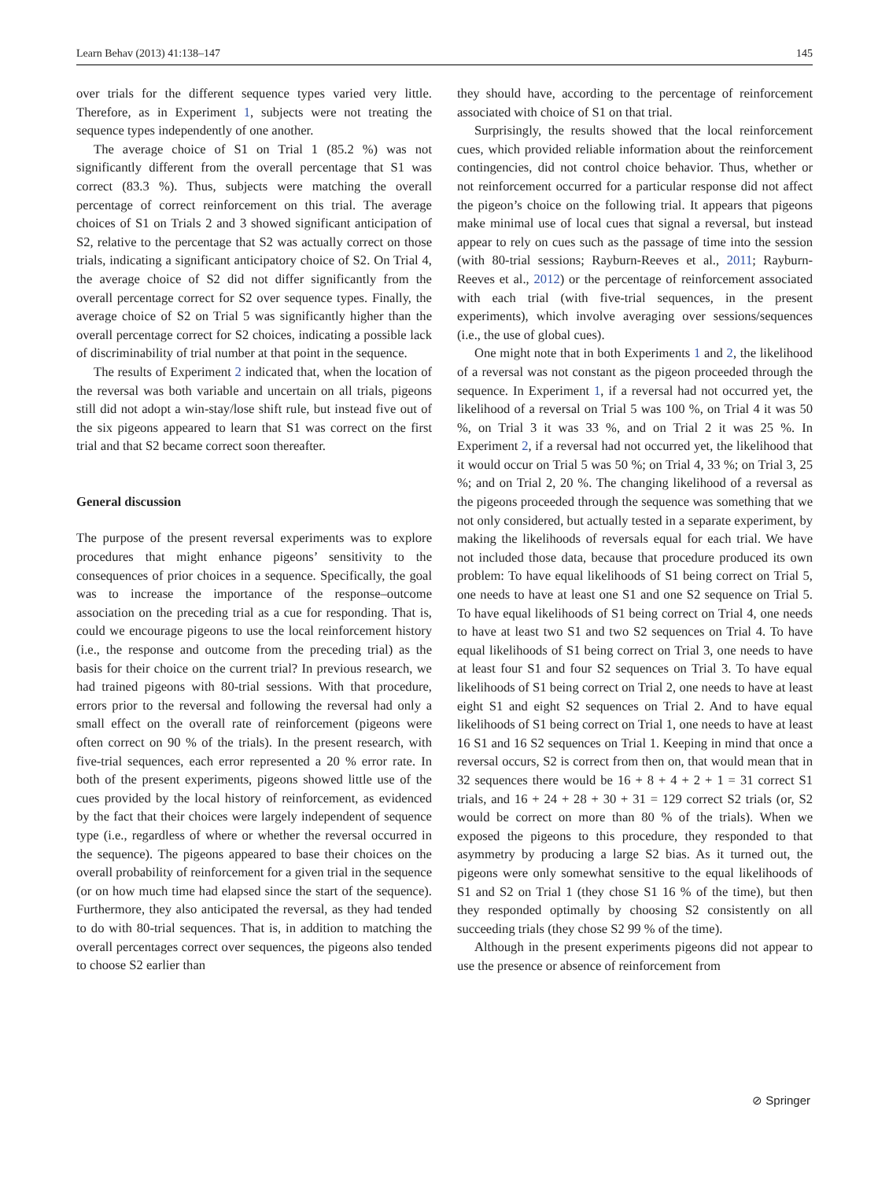Learn Behav (2013) 41:138–147 145
over trials for the different sequence types varied very little. Therefore, as in Experiment 1, subjects were not treating the sequence types independently of one another.
The average choice of S1 on Trial 1 (85.2 %) was not significantly different from the overall percentage that S1 was correct (83.3 %). Thus, subjects were matching the overall percentage of correct reinforcement on this trial. The average choices of S1 on Trials 2 and 3 showed significant anticipation of S2, relative to the percentage that S2 was actually correct on those trials, indicating a significant anticipatory choice of S2. On Trial 4, the average choice of S2 did not differ significantly from the overall percentage correct for S2 over sequence types. Finally, the average choice of S2 on Trial 5 was significantly higher than the overall percentage correct for S2 choices, indicating a possible lack of discriminability of trial number at that point in the sequence.
The results of Experiment 2 indicated that, when the location of the reversal was both variable and uncertain on all trials, pigeons still did not adopt a win-stay/lose shift rule, but instead five out of the six pigeons appeared to learn that S1 was correct on the first trial and that S2 became correct soon thereafter.
General discussion
The purpose of the present reversal experiments was to explore procedures that might enhance pigeons’ sensitivity to the consequences of prior choices in a sequence. Specifically, the goal was to increase the importance of the response–outcome association on the preceding trial as a cue for responding. That is, could we encourage pigeons to use the local reinforcement history (i.e., the response and outcome from the preceding trial) as the basis for their choice on the current trial? In previous research, we had trained pigeons with 80-trial sessions. With that procedure, errors prior to the reversal and following the reversal had only a small effect on the overall rate of reinforcement (pigeons were often correct on 90 % of the trials). In the present research, with five-trial sequences, each error represented a 20 % error rate. In both of the present experiments, pigeons showed little use of the cues provided by the local history of reinforcement, as evidenced by the fact that their choices were largely independent of sequence type (i.e., regardless of where or whether the reversal occurred in the sequence). The pigeons appeared to base their choices on the overall probability of reinforcement for a given trial in the sequence (or on how much time had elapsed since the start of the sequence). Furthermore, they also anticipated the reversal, as they had tended to do with 80-trial sequences. That is, in addition to matching the overall percentages correct over sequences, the pigeons also tended to choose S2 earlier than
they should have, according to the percentage of reinforcement associated with choice of S1 on that trial.
Surprisingly, the results showed that the local reinforcement cues, which provided reliable information about the reinforcement contingencies, did not control choice behavior. Thus, whether or not reinforcement occurred for a particular response did not affect the pigeon’s choice on the following trial. It appears that pigeons make minimal use of local cues that signal a reversal, but instead appear to rely on cues such as the passage of time into the session (with 80-trial sessions; Rayburn-Reeves et al., 2011; Rayburn-Reeves et al., 2012) or the percentage of reinforcement associated with each trial (with five-trial sequences, in the present experiments), which involve averaging over sessions/sequences (i.e., the use of global cues).
One might note that in both Experiments 1 and 2, the likelihood of a reversal was not constant as the pigeon proceeded through the sequence. In Experiment 1, if a reversal had not occurred yet, the likelihood of a reversal on Trial 5 was 100 %, on Trial 4 it was 50 %, on Trial 3 it was 33 %, and on Trial 2 it was 25 %. In Experiment 2, if a reversal had not occurred yet, the likelihood that it would occur on Trial 5 was 50 %; on Trial 4, 33 %; on Trial 3, 25 %; and on Trial 2, 20 %. The changing likelihood of a reversal as the pigeons proceeded through the sequence was something that we not only considered, but actually tested in a separate experiment, by making the likelihoods of reversals equal for each trial. We have not included those data, because that procedure produced its own problem: To have equal likelihoods of S1 being correct on Trial 5, one needs to have at least one S1 and one S2 sequence on Trial 5. To have equal likelihoods of S1 being correct on Trial 4, one needs to have at least two S1 and two S2 sequences on Trial 4. To have equal likelihoods of S1 being correct on Trial 3, one needs to have at least four S1 and four S2 sequences on Trial 3. To have equal likelihoods of S1 being correct on Trial 2, one needs to have at least eight S1 and eight S2 sequences on Trial 2. And to have equal likelihoods of S1 being correct on Trial 1, one needs to have at least 16 S1 and 16 S2 sequences on Trial 1. Keeping in mind that once a reversal occurs, S2 is correct from then on, that would mean that in 32 sequences there would be 16 + 8 + 4 + 2 + 1 = 31 correct S1 trials, and 16 + 24 + 28 + 30 + 31 = 129 correct S2 trials (or, S2 would be correct on more than 80 % of the trials). When we exposed the pigeons to this procedure, they responded to that asymmetry by producing a large S2 bias. As it turned out, the pigeons were only somewhat sensitive to the equal likelihoods of S1 and S2 on Trial 1 (they chose S1 16 % of the time), but then they responded optimally by choosing S2 consistently on all succeeding trials (they chose S2 99 % of the time).
Although in the present experiments pigeons did not appear to use the presence or absence of reinforcement from
⊘ Springer